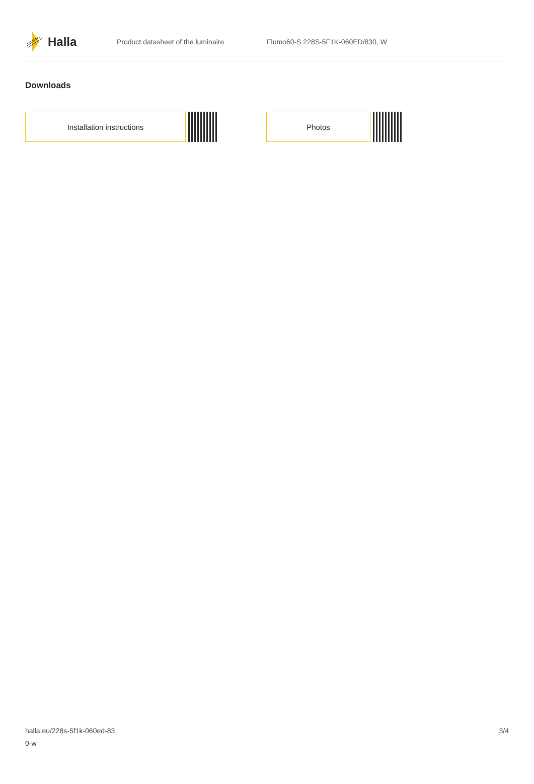Halla
Product datasheet of the luminaire
Flumo60-S 228S-5F1K-060ED/830, W
Downloads
Installation instructions Photos
halla.eu/228s-5f1k-060ed-83
0-w
3/4